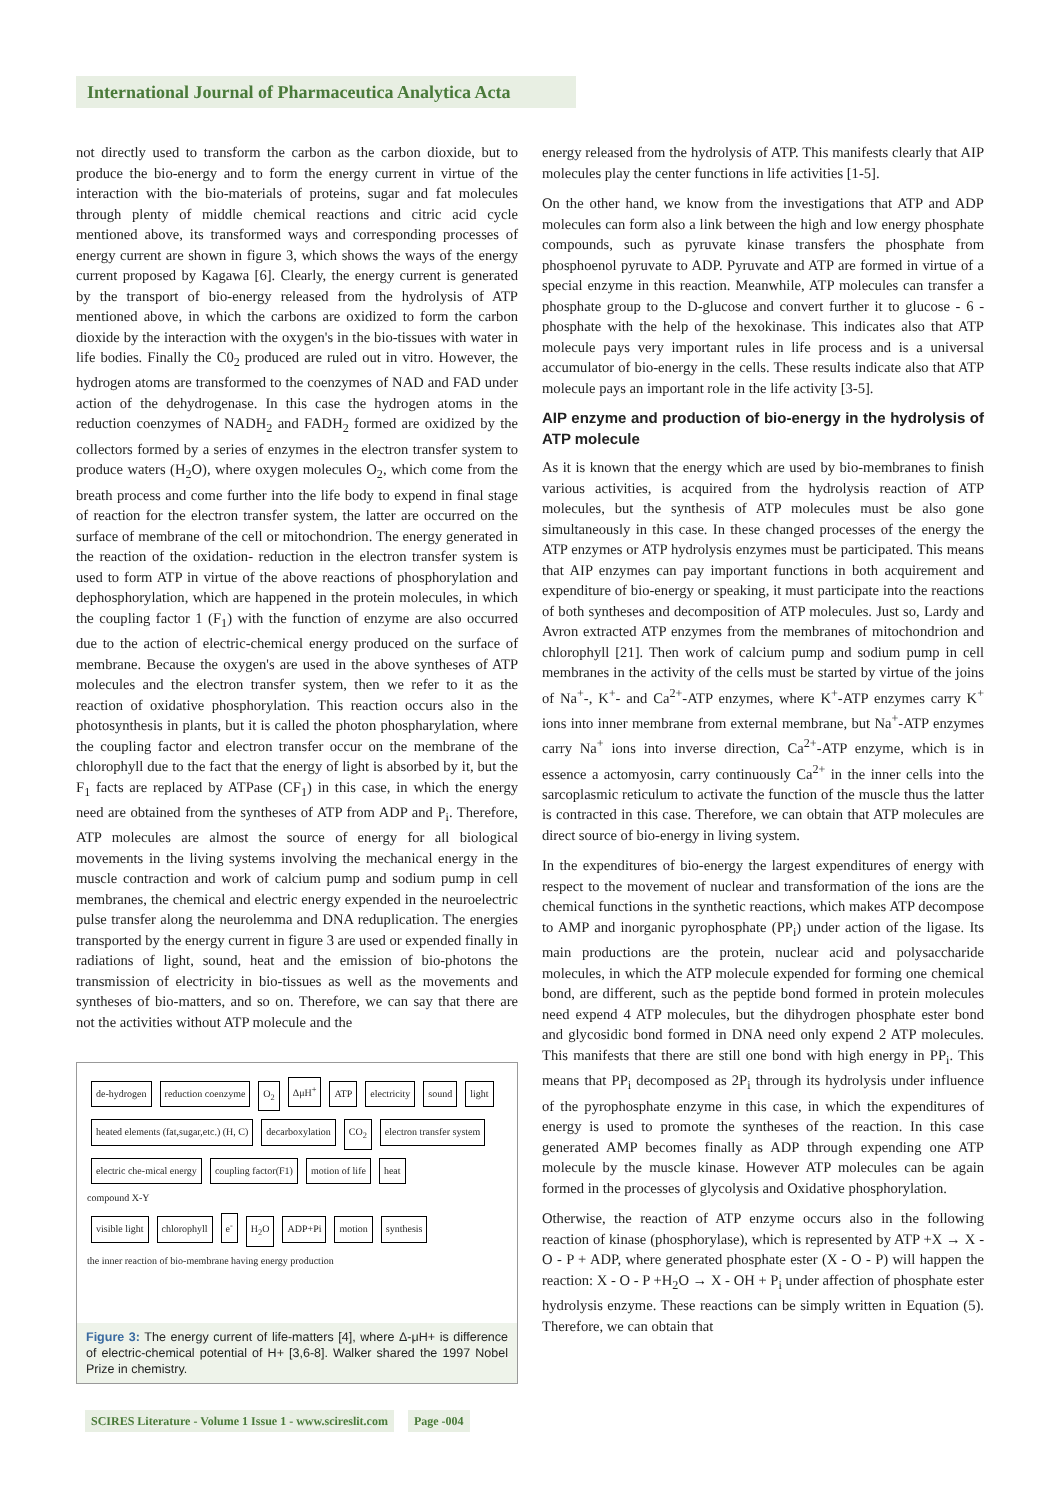International Journal of Pharmaceutica Analytica Acta
not directly used to transform the carbon as the carbon dioxide, but to produce the bio-energy and to form the energy current in virtue of the interaction with the bio-materials of proteins, sugar and fat molecules through plenty of middle chemical reactions and citric acid cycle mentioned above, its transformed ways and corresponding processes of energy current are shown in figure 3, which shows the ways of the energy current proposed by Kagawa [6]. Clearly, the energy current is generated by the transport of bio-energy released from the hydrolysis of ATP mentioned above, in which the carbons are oxidized to form the carbon dioxide by the interaction with the oxygen's in the bio-tissues with water in life bodies. Finally the C0<sub>2</sub> produced are ruled out in vitro. However, the hydrogen atoms are transformed to the coenzymes of NAD and FAD under action of the dehydrogenase. In this case the hydrogen atoms in the reduction coenzymes of NADH<sub>2</sub> and FADH<sub>2</sub> formed are oxidized by the collectors formed by a series of enzymes in the electron transfer system to produce waters (H<sub>2</sub>O), where oxygen molecules O<sub>2</sub>, which come from the breath process and come further into the life body to expend in final stage of reaction for the electron transfer system, the latter are occurred on the surface of membrane of the cell or mitochondrion. The energy generated in the reaction of the oxidation- reduction in the electron transfer system is used to form ATP in virtue of the above reactions of phosphorylation and dephosphorylation, which are happened in the protein molecules, in which the coupling factor 1 (F<sub>1</sub>) with the function of enzyme are also occurred due to the action of electric-chemical energy produced on the surface of membrane. Because the oxygen's are used in the above syntheses of ATP molecules and the electron transfer system, then we refer to it as the reaction of oxidative phosphorylation. This reaction occurs also in the photosynthesis in plants, but it is called the photon phospharylation, where the coupling factor and electron transfer occur on the membrane of the chlorophyll due to the fact that the energy of light is absorbed by it, but the F<sub>1</sub> facts are replaced by ATPase (CF<sub>1</sub>) in this case, in which the energy need are obtained from the syntheses of ATP from ADP and P<sub>i</sub>. Therefore, ATP molecules are almost the source of energy for all biological movements in the living systems involving the mechanical energy in the muscle contraction and work of calcium pump and sodium pump in cell membranes, the chemical and electric energy expended in the neuroelectric pulse transfer along the neurolemma and DNA reduplication. The energies transported by the energy current in figure 3 are used or expended finally in radiations of light, sound, heat and the emission of bio-photons the transmission of electricity in bio-tissues as well as the movements and syntheses of bio-matters, and so on. Therefore, we can say that there are not the activities without ATP molecule and the
de-hydrogen reduction coenzyme O<sub>2</sub> ΔμH<sup>+</sup> ATP electricity sound light
heated elements (fat,sugar,etc.) (H, C) decarboxylation CO<sub>2</sub> electron transfer system electric che-mical energy coupling factor(F1) motion of life heat
compound X-Y
visible light chlorophyll e<sup>-</sup> H<sub>2</sub>O ADP+Pi motion synthesis
the inner reaction of bio-membrane having energy production
Figure 3: The energy current of life-matters [4], where Δ-μH+ is difference of electric-chemical potential of H+ [3,6-8]. Walker shared the 1997 Nobel Prize in chemistry.
energy released from the hydrolysis of ATP. This manifests clearly that AIP molecules play the center functions in life activities [1-5].
On the other hand, we know from the investigations that ATP and ADP molecules can form also a link between the high and low energy phosphate compounds, such as pyruvate kinase transfers the phosphate from phosphoenol pyruvate to ADP. Pyruvate and ATP are formed in virtue of a special enzyme in this reaction. Meanwhile, ATP molecules can transfer a phosphate group to the D-glucose and convert further it to glucose - 6 - phosphate with the help of the hexokinase. This indicates also that ATP molecule pays very important rules in life process and is a universal accumulator of bio-energy in the cells. These results indicate also that ATP molecule pays an important role in the life activity [3-5].
AIP enzyme and production of bio-energy in the hydrolysis of ATP molecule
As it is known that the energy which are used by bio-membranes to finish various activities, is acquired from the hydrolysis reaction of ATP molecules, but the synthesis of ATP molecules must be also gone simultaneously in this case. In these changed processes of the energy the ATP enzymes or ATP hydrolysis enzymes must be participated. This means that AIP enzymes can pay important functions in both acquirement and expenditure of bio-energy or speaking, it must participate into the reactions of both syntheses and decomposition of ATP molecules. Just so, Lardy and Avron extracted ATP enzymes from the membranes of mitochondrion and chlorophyll [21]. Then work of calcium pump and sodium pump in cell membranes in the activity of the cells must be started by virtue of the joins of Na<sup>+</sup>-, K<sup>+</sup>- and Ca<sup>2+</sup>-ATP enzymes, where K<sup>+</sup>-ATP enzymes carry K<sup>+</sup> ions into inner membrane from external membrane, but Na<sup>+</sup>-ATP enzymes carry Na<sup>+</sup> ions into inverse direction, Ca<sup>2+</sup>-ATP enzyme, which is in essence a actomyosin, carry continuously Ca<sup>2+</sup> in the inner cells into the sarcoplasmic reticulum to activate the function of the muscle thus the latter is contracted in this case. Therefore, we can obtain that ATP molecules are direct source of bio-energy in living system.
In the expenditures of bio-energy the largest expenditures of energy with respect to the movement of nuclear and transformation of the ions are the chemical functions in the synthetic reactions, which makes ATP decompose to AMP and inorganic pyrophosphate (PP<sub>i</sub>) under action of the ligase. Its main productions are the protein, nuclear acid and polysaccharide molecules, in which the ATP molecule expended for forming one chemical bond, are different, such as the peptide bond formed in protein molecules need expend 4 ATP molecules, but the dihydrogen phosphate ester bond and glycosidic bond formed in DNA need only expend 2 ATP molecules. This manifests that there are still one bond with high energy in PP<sub>i</sub>. This means that PP<sub>i</sub> decomposed as 2P<sub>i</sub> through its hydrolysis under influence of the pyrophosphate enzyme in this case, in which the expenditures of energy is used to promote the syntheses of the reaction. In this case generated AMP becomes finally as ADP through expending one ATP molecule by the muscle kinase. However ATP molecules can be again formed in the processes of glycolysis and Oxidative phosphorylation.
Otherwise, the reaction of ATP enzyme occurs also in the following reaction of kinase (phosphorylase), which is represented by ATP +X → X - O - P + ADP, where generated phosphate ester (X - O - P) will happen the reaction: X - O - P +H<sub>2</sub>O → X - OH + P<sub>i</sub> under affection of phosphate ester hydrolysis enzyme. These reactions can be simply written in Equation (5). Therefore, we can obtain that
SCIRES Literature - Volume 1 Issue 1 - www.scireslit.com Page -004